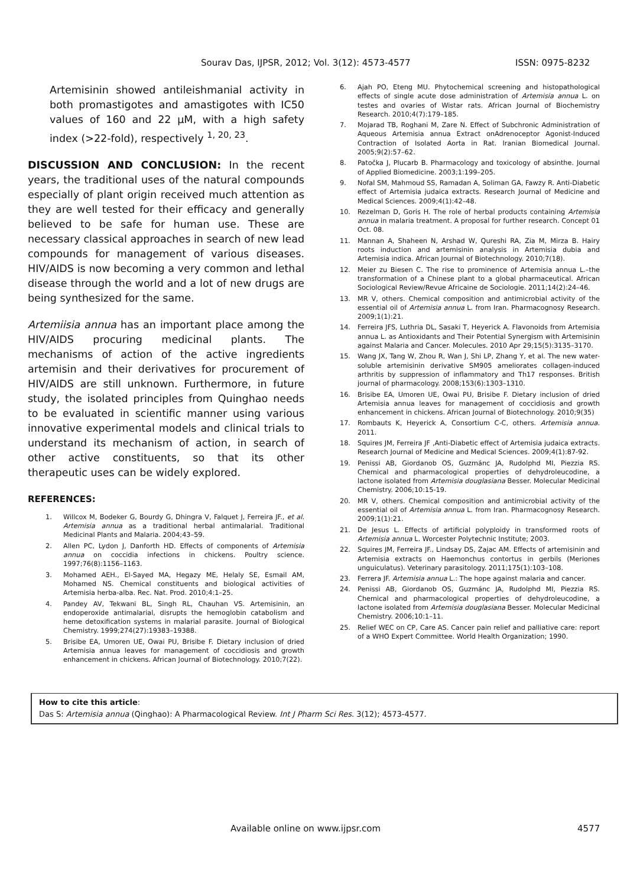Sourav Das, IJPSR, 2012; Vol. 3(12): 4573-4577 ISSN: 0975-8232
Artemisinin showed antileishmanial activity in both promastigotes and amastigotes with IC50 values of 160 and 22 µM, with a high safety index (>22-fold), respectively <sup>1, 20, 23</sup>.
DISCUSSION AND CONCLUSION: In the recent years, the traditional uses of the natural compounds especially of plant origin received much attention as they are well tested for their efficacy and generally believed to be safe for human use. These are necessary classical approaches in search of new lead compounds for management of various diseases. HIV/AIDS is now becoming a very common and lethal disease through the world and a lot of new drugs are being synthesized for the same.
Artemiisia annua has an important place among the HIV/AIDS procuring medicinal plants. The mechanisms of action of the active ingredients artemisin and their derivatives for procurement of HIV/AIDS are still unknown. Furthermore, in future study, the isolated principles from Quinghao needs to be evaluated in scientific manner using various innovative experimental models and clinical trials to understand its mechanism of action, in search of other active constituents, so that its other therapeutic uses can be widely explored.
REFERENCES:
1. Willcox M, Bodeker G, Bourdy G, Dhingra V, Falquet J, Ferreira JF., et al. Artemisia annua as a traditional herbal antimalarial. Traditional Medicinal Plants and Malaria. 2004;43–59.
2. Allen PC, Lydon J, Danforth HD. Effects of components of Artemisia annua on coccidia infections in chickens. Poultry science. 1997;76(8):1156–1163.
3. Mohamed AEH., El-Sayed MA, Hegazy ME, Helaly SE, Esmail AM, Mohamed NS. Chemical constituents and biological activities of Artemisia herba-alba. Rec. Nat. Prod. 2010;4:1–25.
4. Pandey AV, Tekwani BL, Singh RL, Chauhan VS. Artemisinin, an endoperoxide antimalarial, disrupts the hemoglobin catabolism and heme detoxification systems in malarial parasite. Journal of Biological Chemistry. 1999;274(27):19383–19388.
5. Brisibe EA, Umoren UE, Owai PU, Brisibe F. Dietary inclusion of dried Artemisia annua leaves for management of coccidiosis and growth enhancement in chickens. African Journal of Biotechnology. 2010;7(22).
6. Ajah PO, Eteng MU. Phytochemical screening and histopathological effects of single acute dose administration of Artemisia annua L. on testes and ovaries of Wistar rats. African Journal of Biochemistry Research. 2010;4(7):179–185.
7. Mojarad TB, Roghani M, Zare N. Effect of Subchronic Administration of Aqueous Artemisia annua Extract onAdrenoceptor Agonist-Induced Contraction of Isolated Aorta in Rat. Iranian Biomedical Journal. 2005;9(2):57–62.
8. Patočka J, Plucarb B. Pharmacology and toxicology of absinthe. Journal of Applied Biomedicine. 2003;1:199–205.
9. Nofal SM, Mahmoud SS, Ramadan A, Soliman GA, Fawzy R. Anti-Diabetic effect of Artemisia judaica extracts. Research Journal of Medicine and Medical Sciences. 2009;4(1):42–48.
10. Rezelman D, Goris H. The role of herbal products containing Artemisia annua in malaria treatment. A proposal for further research. Concept 01 Oct. 08.
11. Mannan A, Shaheen N, Arshad W, Qureshi RA, Zia M, Mirza B. Hairy roots induction and artemisinin analysis in Artemisia dubia and Artemisia indica. African Journal of Biotechnology. 2010;7(18).
12. Meier zu Biesen C. The rise to prominence of Artemisia annua L.–the transformation of a Chinese plant to a global pharmaceutical. African Sociological Review/Revue Africaine de Sociologie. 2011;14(2):24–46.
13. MR V, others. Chemical composition and antimicrobial activity of the essential oil of Artemisia annua L. from Iran. Pharmacognosy Research. 2009;1(1):21.
14. Ferreira JFS, Luthria DL, Sasaki T, Heyerick A. Flavonoids from Artemisia annua L. as Antioxidants and Their Potential Synergism with Artemisinin against Malaria and Cancer. Molecules. 2010 Apr 29;15(5):3135–3170.
15. Wang JX, Tang W, Zhou R, Wan J, Shi LP, Zhang Y, et al. The new water-soluble artemisinin derivative SM905 ameliorates collagen-induced arthritis by suppression of inflammatory and Th17 responses. British journal of pharmacology. 2008;153(6):1303–1310.
16. Brisibe EA, Umoren UE, Owai PU, Brisibe F. Dietary inclusion of dried Artemisia annua leaves for management of coccidiosis and growth enhancement in chickens. African Journal of Biotechnology. 2010;9(35)
17. Rombauts K, Heyerick A, Consortium C-C, others. Artemisia annua. 2011.
18. Squires JM, Ferreira JF ,Anti-Diabetic effect of Artemisia judaica extracts. Research Journal of Medicine and Medical Sciences. 2009;4(1):87-92.
19. Penissi AB, Giordanob OS, Guzmánc JA, Rudolphd MI, Piezzia RS. Chemical and pharmacological properties of dehydroleucodine, a lactone isolated from Artemisia douglasiana Besser. Molecular Medicinal Chemistry. 2006;10:15-19.
20. MR V, others. Chemical composition and antimicrobial activity of the essential oil of Artemisia annua L. from Iran. Pharmacognosy Research. 2009;1(1):21.
21. De Jesus L. Effects of artificial polyploidy in transformed roots of Artemisia annua L. Worcester Polytechnic Institute; 2003.
22. Squires JM, Ferreira JF., Lindsay DS, Zajac AM. Effects of artemisinin and Artemisia extracts on Haemonchus contortus in gerbils (Meriones unguiculatus). Veterinary parasitology. 2011;175(1):103–108.
23. Ferrera JF. Artemisia annua L.: The hope against malaria and cancer.
24. Penissi AB, Giordanob OS, Guzmánc JA, Rudolphd MI, Piezzia RS. Chemical and pharmacological properties of dehydroleucodine, a lactone isolated from Artemisia douglasiana Besser. Molecular Medicinal Chemistry. 2006;10:1–11.
25. Relief WEC on CP, Care AS. Cancer pain relief and palliative care: report of a WHO Expert Committee. World Health Organization; 1990.
How to cite this article:
Das S: Artemisia annua (Qinghao): A Pharmacological Review. Int J Pharm Sci Res. 3(12); 4573-4577.
Available online on www.ijpsr.com
4577